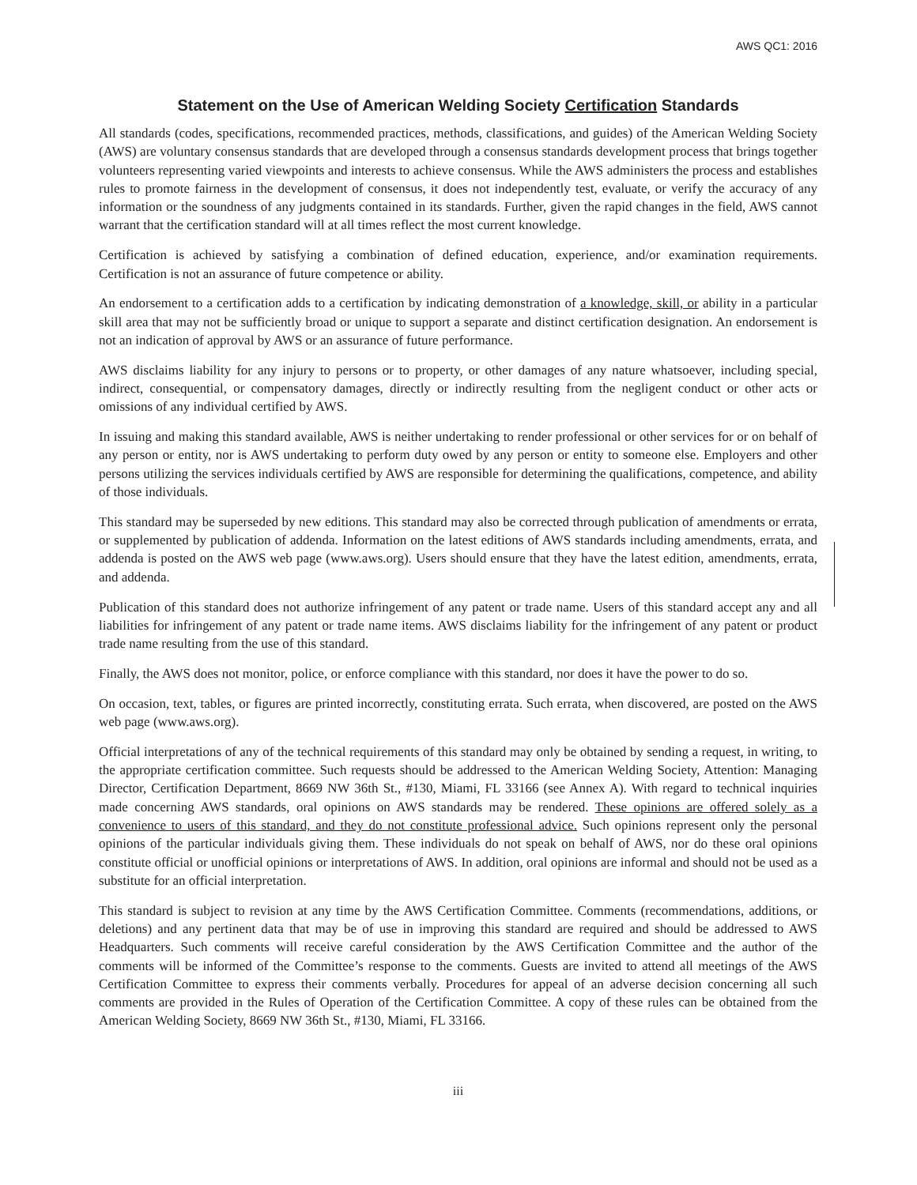AWS QC1: 2016
Statement on the Use of American Welding Society Certification Standards
All standards (codes, specifications, recommended practices, methods, classifications, and guides) of the American Welding Society (AWS) are voluntary consensus standards that are developed through a consensus standards development process that brings together volunteers representing varied viewpoints and interests to achieve consensus. While the AWS administers the process and establishes rules to promote fairness in the development of consensus, it does not independently test, evaluate, or verify the accuracy of any information or the soundness of any judgments contained in its standards. Further, given the rapid changes in the field, AWS cannot warrant that the certification standard will at all times reflect the most current knowledge.
Certification is achieved by satisfying a combination of defined education, experience, and/or examination requirements. Certification is not an assurance of future competence or ability.
An endorsement to a certification adds to a certification by indicating demonstration of a knowledge, skill, or ability in a particular skill area that may not be sufficiently broad or unique to support a separate and distinct certification designation. An endorsement is not an indication of approval by AWS or an assurance of future performance.
AWS disclaims liability for any injury to persons or to property, or other damages of any nature whatsoever, including special, indirect, consequential, or compensatory damages, directly or indirectly resulting from the negligent conduct or other acts or omissions of any individual certified by AWS.
In issuing and making this standard available, AWS is neither undertaking to render professional or other services for or on behalf of any person or entity, nor is AWS undertaking to perform duty owed by any person or entity to someone else. Employers and other persons utilizing the services individuals certified by AWS are responsible for determining the qualifications, competence, and ability of those individuals.
This standard may be superseded by new editions. This standard may also be corrected through publication of amendments or errata, or supplemented by publication of addenda. Information on the latest editions of AWS standards including amendments, errata, and addenda is posted on the AWS web page (www.aws.org). Users should ensure that they have the latest edition, amendments, errata, and addenda.
Publication of this standard does not authorize infringement of any patent or trade name. Users of this standard accept any and all liabilities for infringement of any patent or trade name items. AWS disclaims liability for the infringement of any patent or product trade name resulting from the use of this standard.
Finally, the AWS does not monitor, police, or enforce compliance with this standard, nor does it have the power to do so.
On occasion, text, tables, or figures are printed incorrectly, constituting errata. Such errata, when discovered, are posted on the AWS web page (www.aws.org).
Official interpretations of any of the technical requirements of this standard may only be obtained by sending a request, in writing, to the appropriate certification committee. Such requests should be addressed to the American Welding Society, Attention: Managing Director, Certification Department, 8669 NW 36th St., #130, Miami, FL 33166 (see Annex A). With regard to technical inquiries made concerning AWS standards, oral opinions on AWS standards may be rendered. These opinions are offered solely as a convenience to users of this standard, and they do not constitute professional advice. Such opinions represent only the personal opinions of the particular individuals giving them. These individuals do not speak on behalf of AWS, nor do these oral opinions constitute official or unofficial opinions or interpretations of AWS. In addition, oral opinions are informal and should not be used as a substitute for an official interpretation.
This standard is subject to revision at any time by the AWS Certification Committee. Comments (recommendations, additions, or deletions) and any pertinent data that may be of use in improving this standard are required and should be addressed to AWS Headquarters. Such comments will receive careful consideration by the AWS Certification Committee and the author of the comments will be informed of the Committee’s response to the comments. Guests are invited to attend all meetings of the AWS Certification Committee to express their comments verbally. Procedures for appeal of an adverse decision concerning all such comments are provided in the Rules of Operation of the Certification Committee. A copy of these rules can be obtained from the American Welding Society, 8669 NW 36th St., #130, Miami, FL 33166.
iii